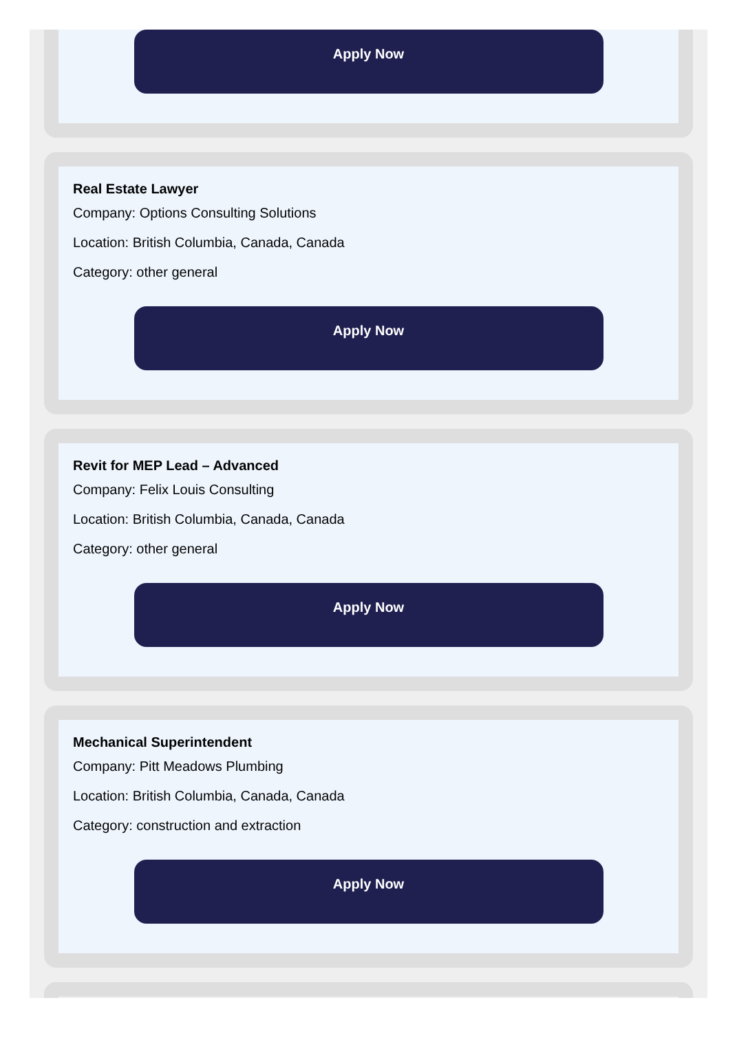Apply Now
Real Estate Lawyer
Company: Options Consulting Solutions
Location: British Columbia, Canada, Canada
Category: other general
Apply Now
Revit for MEP Lead – Advanced
Company: Felix Louis Consulting
Location: British Columbia, Canada, Canada
Category: other general
Apply Now
Mechanical Superintendent
Company: Pitt Meadows Plumbing
Location: British Columbia, Canada, Canada
Category: construction and extraction
Apply Now